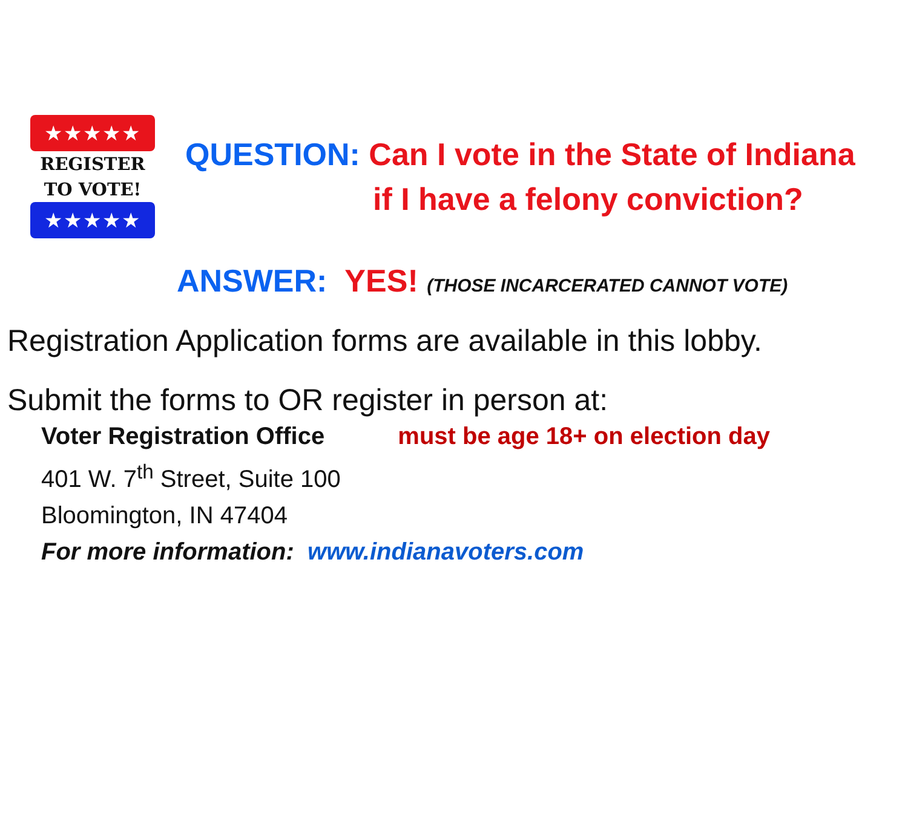★★★★★
REGISTER
TO VOTE!
★★★★★
QUESTION: Can I vote in the State of Indiana
if I have a felony conviction?
ANSWER: YES! (THOSE INCARCERATED CANNOT VOTE)
Registration Application forms are available in this lobby.
Submit the forms to OR register in person at:
Voter Registration Office must be age 18+ on election day
401 W. 7<sup>th</sup> Street, Suite 100
Bloomington, IN 47404
For more information: www.indianavoters.com